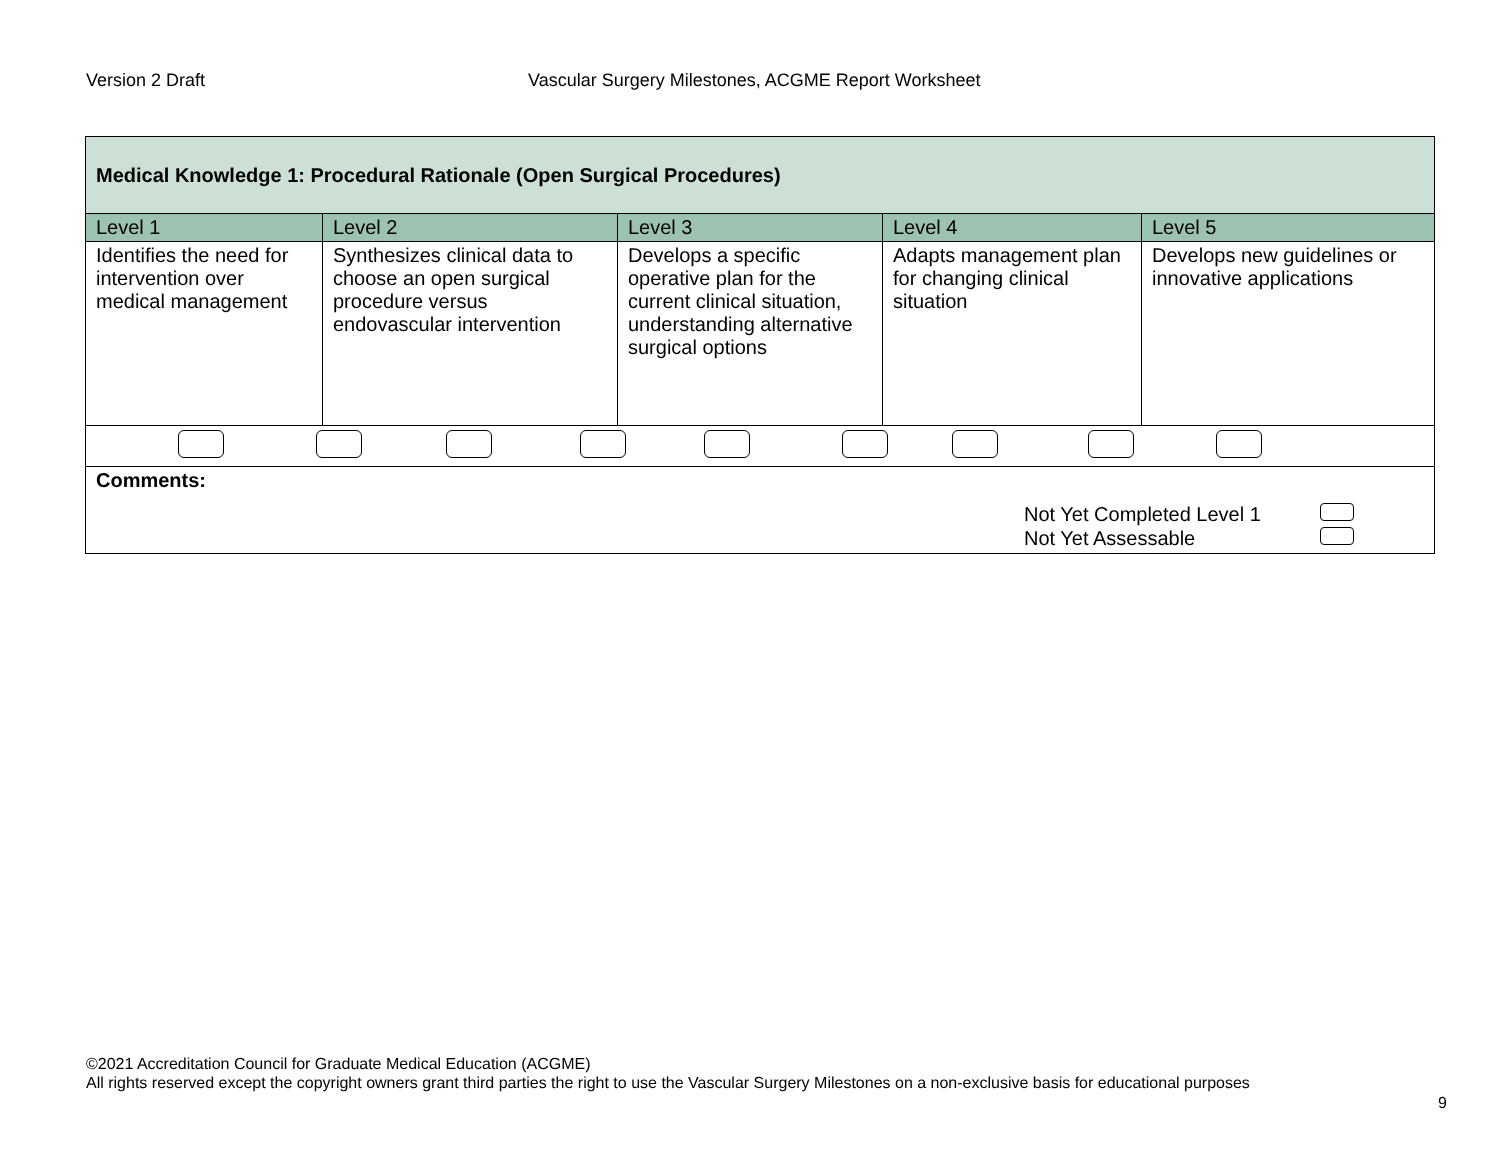Version 2 Draft Vascular Surgery Milestones, ACGME Report Worksheet
| Medical Knowledge 1: Procedural Rationale (Open Surgical Procedures) | | | | |
| Level 1 | Level 2 | Level 3 | Level 4 | Level 5 |
| Identifies the need for intervention over medical management | Synthesizes clinical data to choose an open surgical procedure versus endovascular intervention | Develops a specific operative plan for the current clinical situation, understanding alternative surgical options | Adapts management plan for changing clinical situation | Develops new guidelines or innovative applications |
| Comments: Not Yet Completed Level 1 Not Yet Assessable | | | | |
©2021 Accreditation Council for Graduate Medical Education (ACGME)
All rights reserved except the copyright owners grant third parties the right to use the Vascular Surgery Milestones on a non-exclusive basis for educational purposes
9